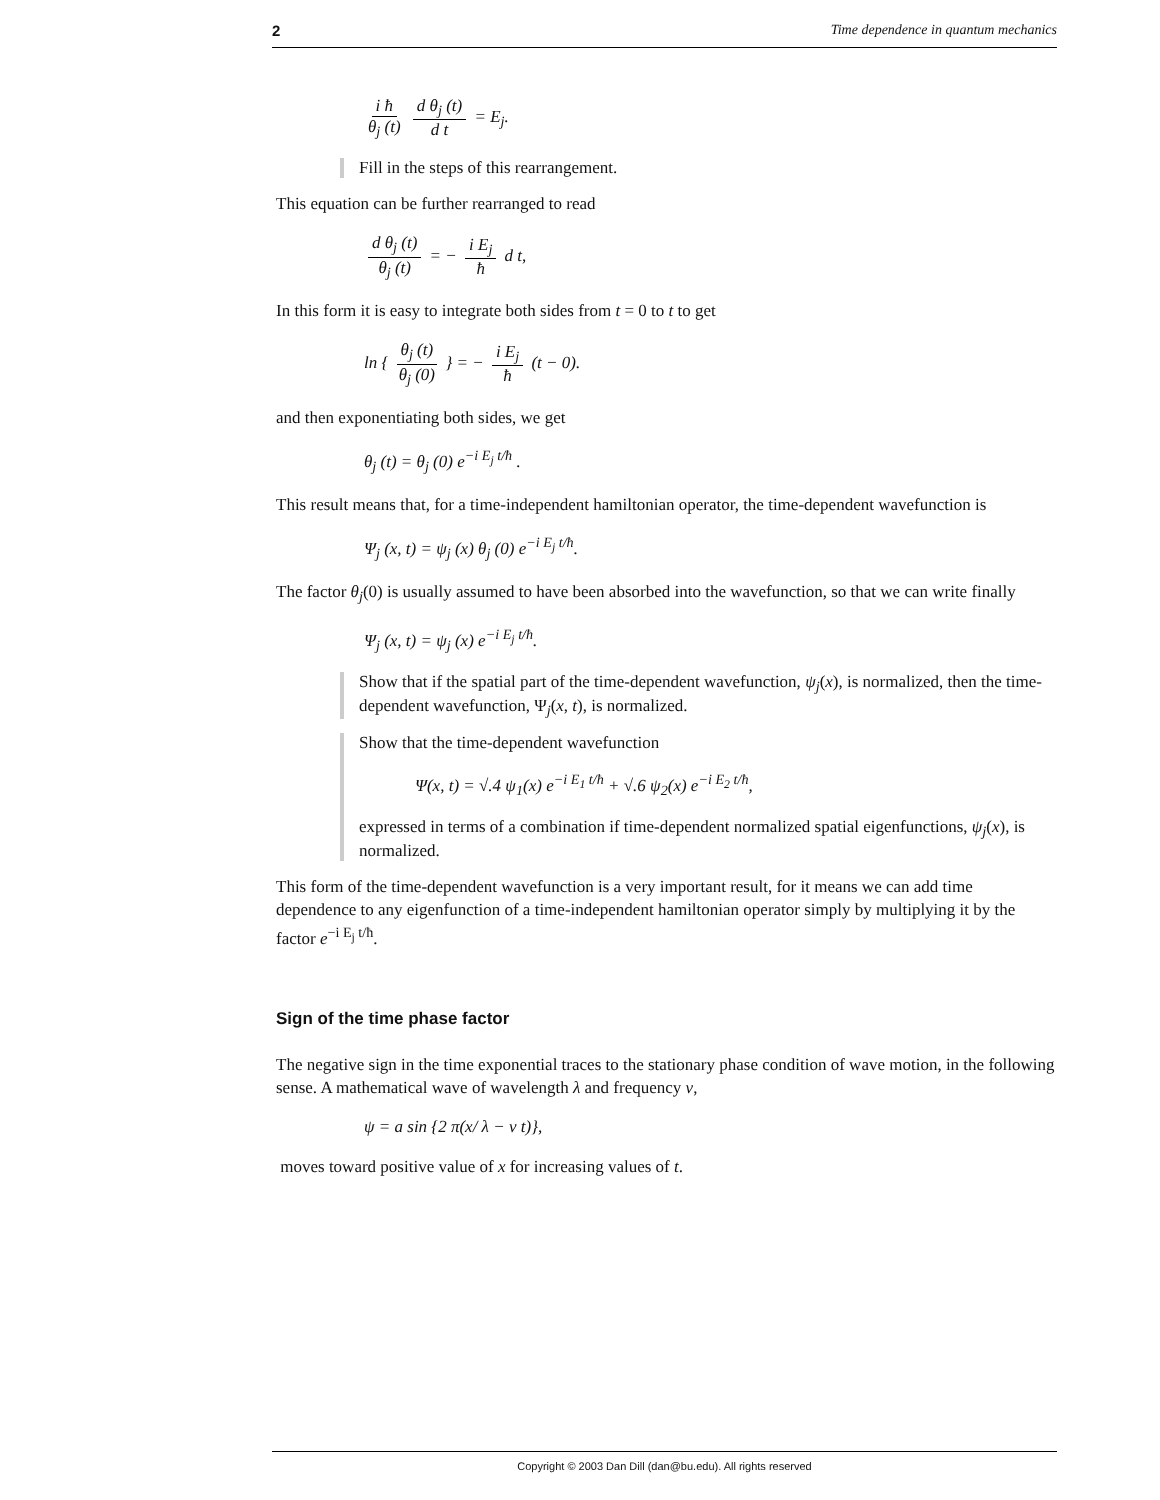2 Time dependence in quantum mechanics
i ħ θ<sub>j</sub> (t) d θ<sub>j</sub> (t) d t = E<sub>j</sub>.
Fill in the steps of this rearrangement.
This equation can be further rearranged to read
d θ<sub>j</sub> (t) θ<sub>j</sub> (t) = − i E<sub>j</sub> ħ d t,
In this form it is easy to integrate both sides from t = 0 to t to get
ln { θ<sub>j</sub> (t) θ<sub>j</sub> (0) } = − i E<sub>j</sub> ħ (t − 0).
and then exponentiating both sides, we get
θ<sub>j</sub> (t) = θ<sub>j</sub> (0) e<sup>−i E<sub>j</sub> t/ħ</sup> .
This result means that, for a time-independent hamiltonian operator, the time-dependent wavefunction is
Ψ<sub>j</sub> (x, t) = ψ<sub>j</sub> (x) θ<sub>j</sub> (0) e<sup>−i E<sub>j</sub> t/ħ</sup>.
The factor θ<sub>j</sub>(0) is usually assumed to have been absorbed into the wavefunction, so that we can write finally
Ψ<sub>j</sub> (x, t) = ψ<sub>j</sub> (x) e<sup>−i E<sub>j</sub> t/ħ</sup>.
Show that if the spatial part of the time-dependent wavefunction, ψ<sub>j</sub>(x), is normalized, then the time-dependent wavefunction, Ψ<sub>j</sub>(x, t), is normalized.
Show that the time-dependent wavefunction
Ψ(x, t) = √.4 ψ<sub>1</sub>(x) e<sup>−i E<sub>1</sub> t/ħ</sup> + √.6 ψ<sub>2</sub>(x) e<sup>−i E<sub>2</sub> t/ħ</sup>,
expressed in terms of a combination if time-dependent normalized spatial eigenfunctions, ψ<sub>j</sub>(x), is normalized.
This form of the time-dependent wavefunction is a very important result, for it means we can add time dependence to any eigenfunction of a time-independent hamiltonian operator simply by multiplying it by the factor e<sup>−i E<sub>j</sub> t/ħ</sup>.
Sign of the time phase factor
The negative sign in the time exponential traces to the stationary phase condition of wave motion, in the following sense. A mathematical wave of wavelength λ and frequency ν,
ψ = a sin {2 π(x/ λ − ν t)},
moves toward positive value of x for increasing values of t.
Copyright © 2003 Dan Dill (dan@bu.edu). All rights reserved